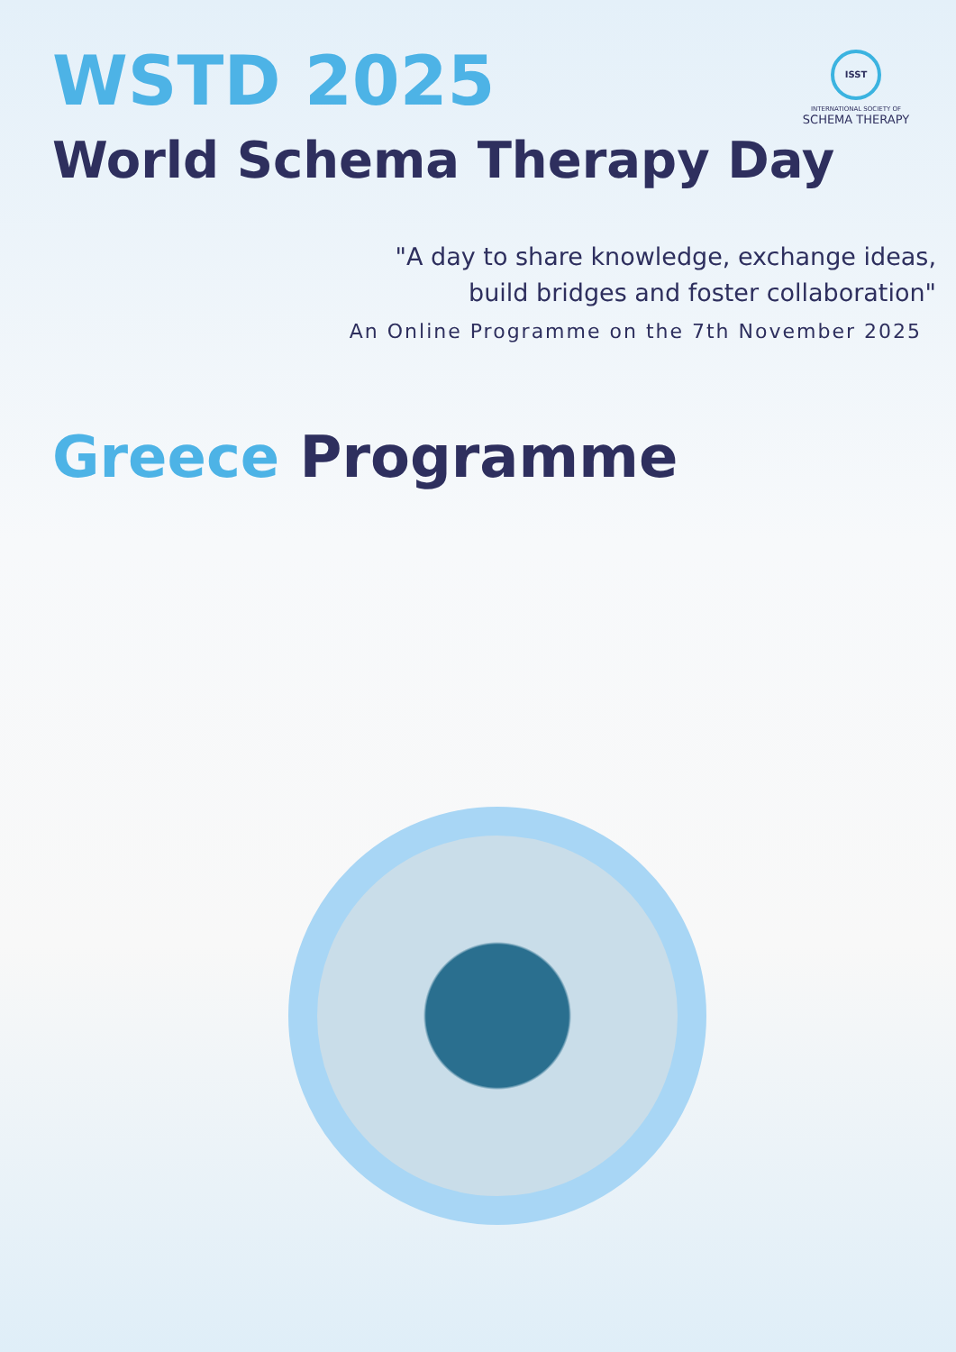WSTD 2025
ISST
INTERNATIONAL SOCIETY OF
SCHEMA THERAPY
World Schema Therapy Day
"A day to share knowledge, exchange ideas,
build bridges and foster collaboration"
An Online Programme on the 7th November 2025
Greece Programme